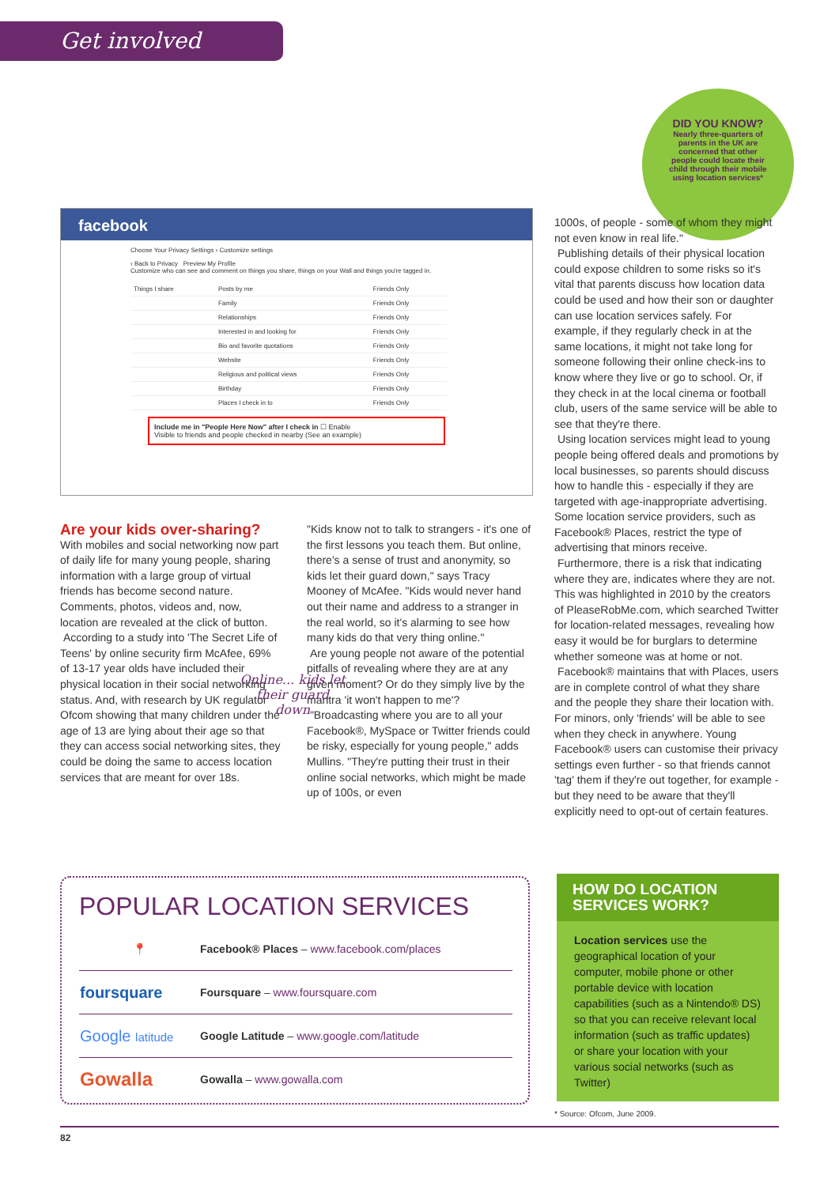Get involved
DID YOU KNOW?
Nearly three-quarters of parents in the UK are concerned that other people could locate their child through their mobile using location services*
facebook
Choose Your Privacy Settings › Customize settings
‹ Back to Privacy Preview My Profile
Customize who can see and comment on things you share, things on your Wall and things you're tagged in.
| Things I share | Posts by me | Friends Only |
| | Family | Friends Only |
| | Relationships | Friends Only |
| | Interested in and looking for | Friends Only |
| | Bio and favorite quotations | Friends Only |
| | Website | Friends Only |
| | Religious and political views | Friends Only |
| | Birthday | Friends Only |
| | Places I check in to | Friends Only |
Include me in "People Here Now" after I check in ☐ Enable
Visible to friends and people checked in nearby (See an example)
Are your kids over-sharing?
With mobiles and social networking now part of daily life for many young people, sharing information with a large group of virtual friends has become second nature. Comments, photos, videos and, now, location are revealed at the click of button.
According to a study into 'The Secret Life of Teens' by online security firm McAfee, 69% of 13-17 year olds have included their physical location in their social networking status. And, with research by UK regulator Ofcom showing that many children under the age of 13 are lying about their age so that they can access social networking sites, they could be doing the same to access location services that are meant for over 18s.
"Kids know not to talk to strangers - it's one of the first lessons you teach them. But online, there's a sense of trust and anonymity, so kids let their guard down," says Tracy Mooney of McAfee. "Kids would never hand out their name and address to a stranger in the real world, so it's alarming to see how many kids do that very thing online."
Are young people not aware of the potential pitfalls of revealing where they are at any given moment? Or do they simply live by the mantra 'it won't happen to me'?
"Broadcasting where you are to all your Facebook®, MySpace or Twitter friends could be risky, especially for young people," adds Mullins. "They're putting their trust in their online social networks, which might be made up of 100s, or even
Online... kids let their guard down
1000s, of people - some of whom they might not even know in real life."
Publishing details of their physical location could expose children to some risks so it's vital that parents discuss how location data could be used and how their son or daughter can use location services safely. For example, if they regularly check in at the same locations, it might not take long for someone following their online check-ins to know where they live or go to school. Or, if they check in at the local cinema or football club, users of the same service will be able to see that they're there.
Using location services might lead to young people being offered deals and promotions by local businesses, so parents should discuss how to handle this - especially if they are targeted with age-inappropriate advertising. Some location service providers, such as Facebook® Places, restrict the type of advertising that minors receive.
Furthermore, there is a risk that indicating where they are, indicates where they are not. This was highlighted in 2010 by the creators of PleaseRobMe.com, which searched Twitter for location-related messages, revealing how easy it would be for burglars to determine whether someone was at home or not.
Facebook® maintains that with Places, users are in complete control of what they share and the people they share their location with. For minors, only 'friends' will be able to see when they check in anywhere. Young Facebook® users can customise their privacy settings even further - so that friends cannot 'tag' them if they're out together, for example - but they need to be aware that they'll explicitly need to opt-out of certain features.
POPULAR LOCATION SERVICES
| 📍 | Facebook® Places – www.facebook.com/places |
| foursquare | Foursquare – www.foursquare.com |
| Google latitude | Google Latitude – www.google.com/latitude |
| Gowalla | Gowalla – www.gowalla.com |
HOW DO LOCATION SERVICES WORK?
Location services use the geographical location of your computer, mobile phone or other portable device with location capabilities (such as a Nintendo® DS) so that you can receive relevant local information (such as traffic updates) or share your location with your various social networks (such as Twitter)
* Source: Ofcom, June 2009.
82